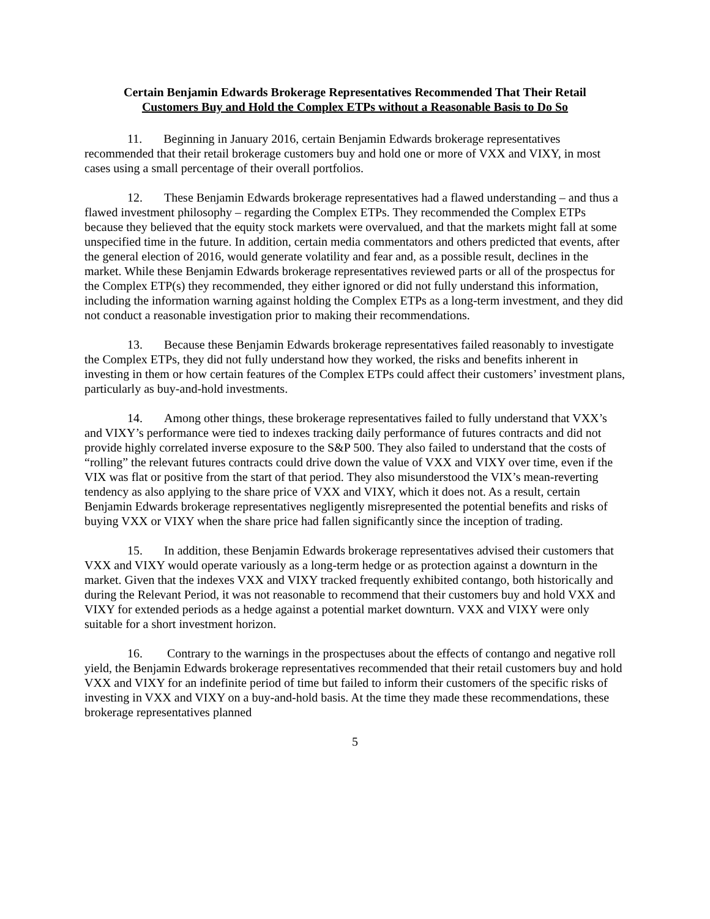Certain Benjamin Edwards Brokerage Representatives Recommended That Their Retail
Customers Buy and Hold the Complex ETPs without a Reasonable Basis to Do So
11. Beginning in January 2016, certain Benjamin Edwards brokerage representatives recommended that their retail brokerage customers buy and hold one or more of VXX and VIXY, in most cases using a small percentage of their overall portfolios.
12. These Benjamin Edwards brokerage representatives had a flawed understanding – and thus a flawed investment philosophy – regarding the Complex ETPs. They recommended the Complex ETPs because they believed that the equity stock markets were overvalued, and that the markets might fall at some unspecified time in the future. In addition, certain media commentators and others predicted that events, after the general election of 2016, would generate volatility and fear and, as a possible result, declines in the market. While these Benjamin Edwards brokerage representatives reviewed parts or all of the prospectus for the Complex ETP(s) they recommended, they either ignored or did not fully understand this information, including the information warning against holding the Complex ETPs as a long-term investment, and they did not conduct a reasonable investigation prior to making their recommendations.
13. Because these Benjamin Edwards brokerage representatives failed reasonably to investigate the Complex ETPs, they did not fully understand how they worked, the risks and benefits inherent in investing in them or how certain features of the Complex ETPs could affect their customers’ investment plans, particularly as buy-and-hold investments.
14. Among other things, these brokerage representatives failed to fully understand that VXX’s and VIXY’s performance were tied to indexes tracking daily performance of futures contracts and did not provide highly correlated inverse exposure to the S&P 500. They also failed to understand that the costs of “rolling” the relevant futures contracts could drive down the value of VXX and VIXY over time, even if the VIX was flat or positive from the start of that period. They also misunderstood the VIX’s mean-reverting tendency as also applying to the share price of VXX and VIXY, which it does not. As a result, certain Benjamin Edwards brokerage representatives negligently misrepresented the potential benefits and risks of buying VXX or VIXY when the share price had fallen significantly since the inception of trading.
15. In addition, these Benjamin Edwards brokerage representatives advised their customers that VXX and VIXY would operate variously as a long-term hedge or as protection against a downturn in the market. Given that the indexes VXX and VIXY tracked frequently exhibited contango, both historically and during the Relevant Period, it was not reasonable to recommend that their customers buy and hold VXX and VIXY for extended periods as a hedge against a potential market downturn. VXX and VIXY were only suitable for a short investment horizon.
16. Contrary to the warnings in the prospectuses about the effects of contango and negative roll yield, the Benjamin Edwards brokerage representatives recommended that their retail customers buy and hold VXX and VIXY for an indefinite period of time but failed to inform their customers of the specific risks of investing in VXX and VIXY on a buy-and-hold basis. At the time they made these recommendations, these brokerage representatives planned
5